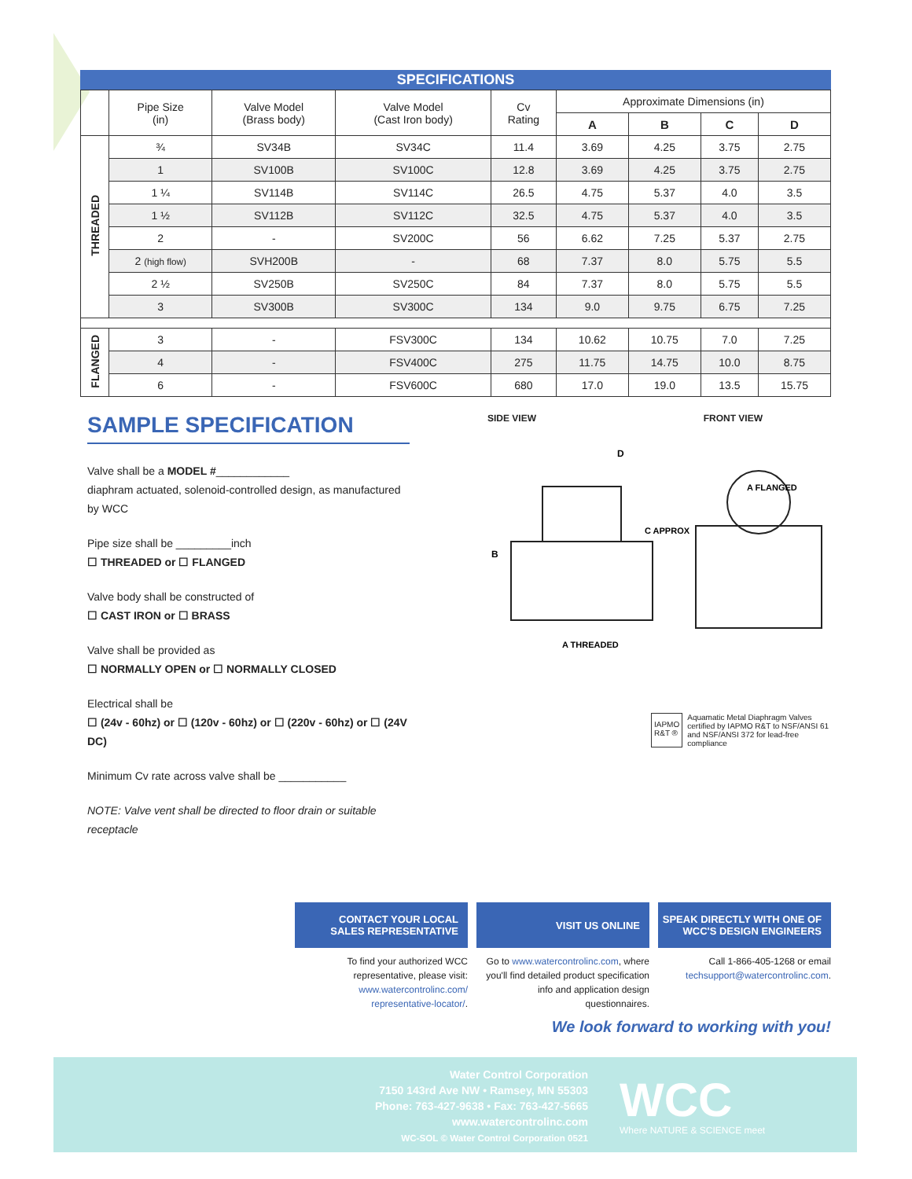SPECIFICATIONS
| | Pipe Size (in) | Valve Model (Brass body) | Valve Model (Cast Iron body) | Cv Rating | Approximate Dimensions (in) | | | |
| --- | --- | --- | --- | --- | --- | --- | --- | --- |
| | | | | | A | B | C | D |
| THREADED | ¾ | SV34B | SV34C | 11.4 | 3.69 | 4.25 | 3.75 | 2.75 |
| | 1 | SV100B | SV100C | 12.8 | 3.69 | 4.25 | 3.75 | 2.75 |
| | 1 ¼ | SV114B | SV114C | 26.5 | 4.75 | 5.37 | 4.0 | 3.5 |
| | 1 ½ | SV112B | SV112C | 32.5 | 4.75 | 5.37 | 4.0 | 3.5 |
| | 2 | - | SV200C | 56 | 6.62 | 7.25 | 5.37 | 2.75 |
| | 2 (high flow) | SVH200B | - | 68 | 7.37 | 8.0 | 5.75 | 5.5 |
| | 2 ½ | SV250B | SV250C | 84 | 7.37 | 8.0 | 5.75 | 5.5 |
| | 3 | SV300B | SV300C | 134 | 9.0 | 9.75 | 6.75 | 7.25 |
| FLANGED | 3 | - | FSV300C | 134 | 10.62 | 10.75 | 7.0 | 7.25 |
| | 4 | - | FSV400C | 275 | 11.75 | 14.75 | 10.0 | 8.75 |
| | 6 | - | FSV600C | 680 | 17.0 | 19.0 | 13.5 | 15.75 |
SAMPLE SPECIFICATION
Valve shall be a MODEL #____________
diaphram actuated, solenoid-controlled design, as manufactured by WCC
Pipe size shall be _________inch
☐ THREADED or ☐ FLANGED
Valve body shall be constructed of
☐ CAST IRON or ☐ BRASS
Valve shall be provided as
☐ NORMALLY OPEN or ☐ NORMALLY CLOSED
Electrical shall be
☐ (24v - 60hz) or ☐ (120v - 60hz) or ☐ (220v - 60hz) or ☐ (24V DC)
Minimum Cv rate across valve shall be ___________
NOTE: Valve vent shall be directed to floor drain or suitable receptacle
SIDE VIEW FRONT VIEW
B
C APPROX
D
A THREADED
A FLANGED
IAPMO R&T ® Aquamatic Metal Diaphragm Valves certified by IAPMO R&T to NSF/ANSI 61 and NSF/ANSI 372 for lead-free compliance
CONTACT YOUR LOCAL
SALES REPRESENTATIVE
To find your authorized WCC representative, please visit: www.watercontrolinc.com/ representative-locator/.
VISIT US ONLINE
Go to www.watercontrolinc.com, where you'll find detailed product specification info and application design questionnaires.
SPEAK DIRECTLY WITH ONE OF
WCC'S DESIGN ENGINEERS
Call 1-866-405-1268 or email techsupport@watercontrolinc.com.
We look forward to working with you!
Water Control Corporation
7150 143rd Ave NW • Ramsey, MN 55303
Phone: 763-427-9638 • Fax: 763-427-5665
www.watercontrolinc.com
WC-SOL © Water Control Corporation 0521
WCC
Where NATURE & SCIENCE meet